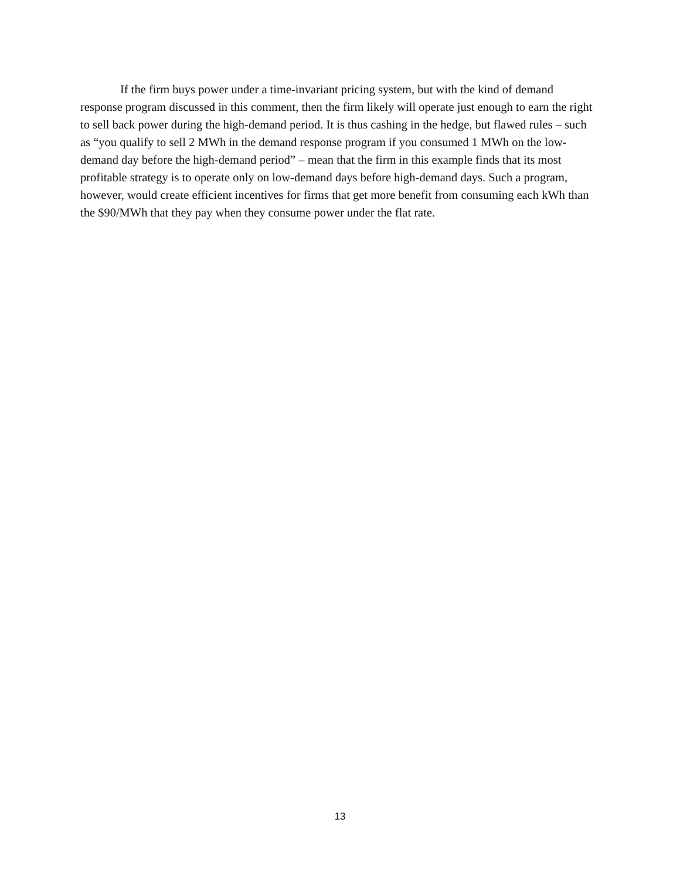If the firm buys power under a time-invariant pricing system, but with the kind of demand response program discussed in this comment, then the firm likely will operate just enough to earn the right to sell back power during the high-demand period. It is thus cashing in the hedge, but flawed rules – such as “you qualify to sell 2 MWh in the demand response program if you consumed 1 MWh on the low-demand day before the high-demand period” – mean that the firm in this example finds that its most profitable strategy is to operate only on low-demand days before high-demand days. Such a program, however, would create efficient incentives for firms that get more benefit from consuming each kWh than the $90/MWh that they pay when they consume power under the flat rate.
13